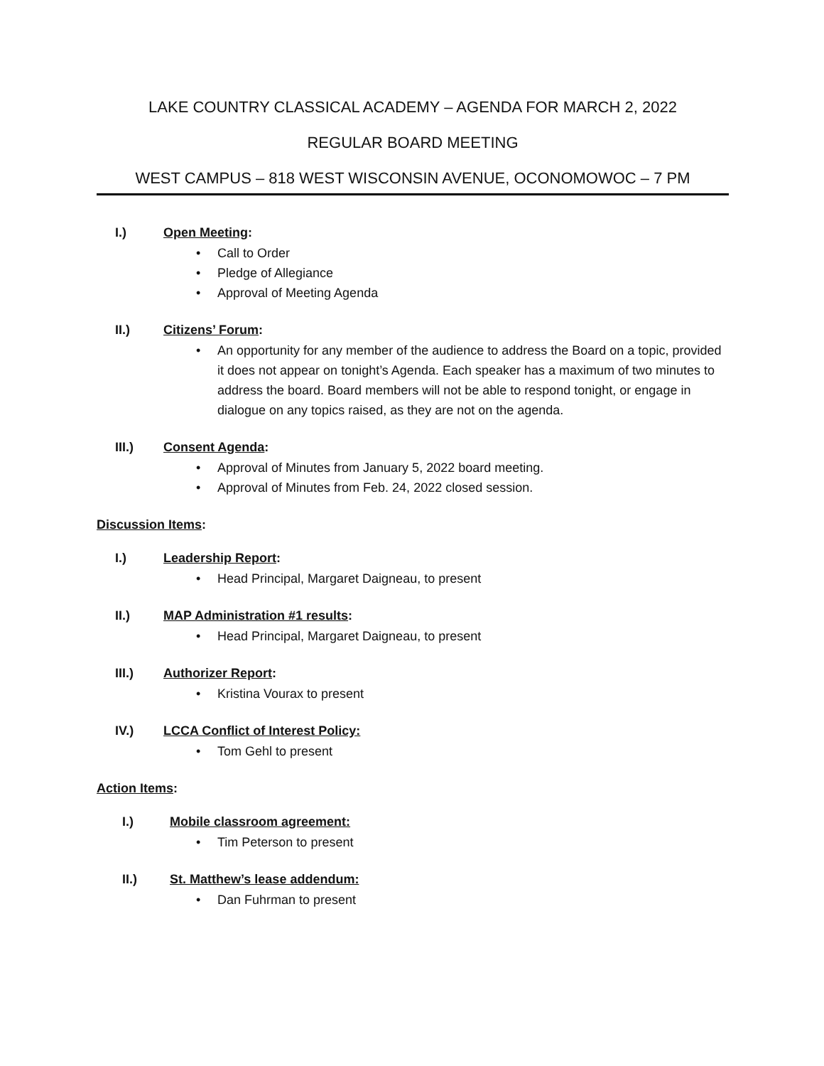LAKE COUNTRY CLASSICAL ACADEMY – AGENDA FOR MARCH 2, 2022
REGULAR BOARD MEETING
WEST CAMPUS – 818 WEST WISCONSIN AVENUE, OCONOMOWOC – 7 PM
I.) Open Meeting:
• Call to Order
• Pledge of Allegiance
• Approval of Meeting Agenda
II.) Citizens’ Forum:
• An opportunity for any member of the audience to address the Board on a topic, provided it does not appear on tonight’s Agenda. Each speaker has a maximum of two minutes to address the board. Board members will not be able to respond tonight, or engage in dialogue on any topics raised, as they are not on the agenda.
III.) Consent Agenda:
• Approval of Minutes from January 5, 2022 board meeting.
• Approval of Minutes from Feb. 24, 2022 closed session.
Discussion Items:
I.) Leadership Report:
• Head Principal, Margaret Daigneau, to present
II.) MAP Administration #1 results:
• Head Principal, Margaret Daigneau, to present
III.) Authorizer Report:
• Kristina Vourax to present
IV.) LCCA Conflict of Interest Policy:
• Tom Gehl to present
Action Items:
I.) Mobile classroom agreement:
• Tim Peterson to present
II.) St. Matthew’s lease addendum:
• Dan Fuhrman to present